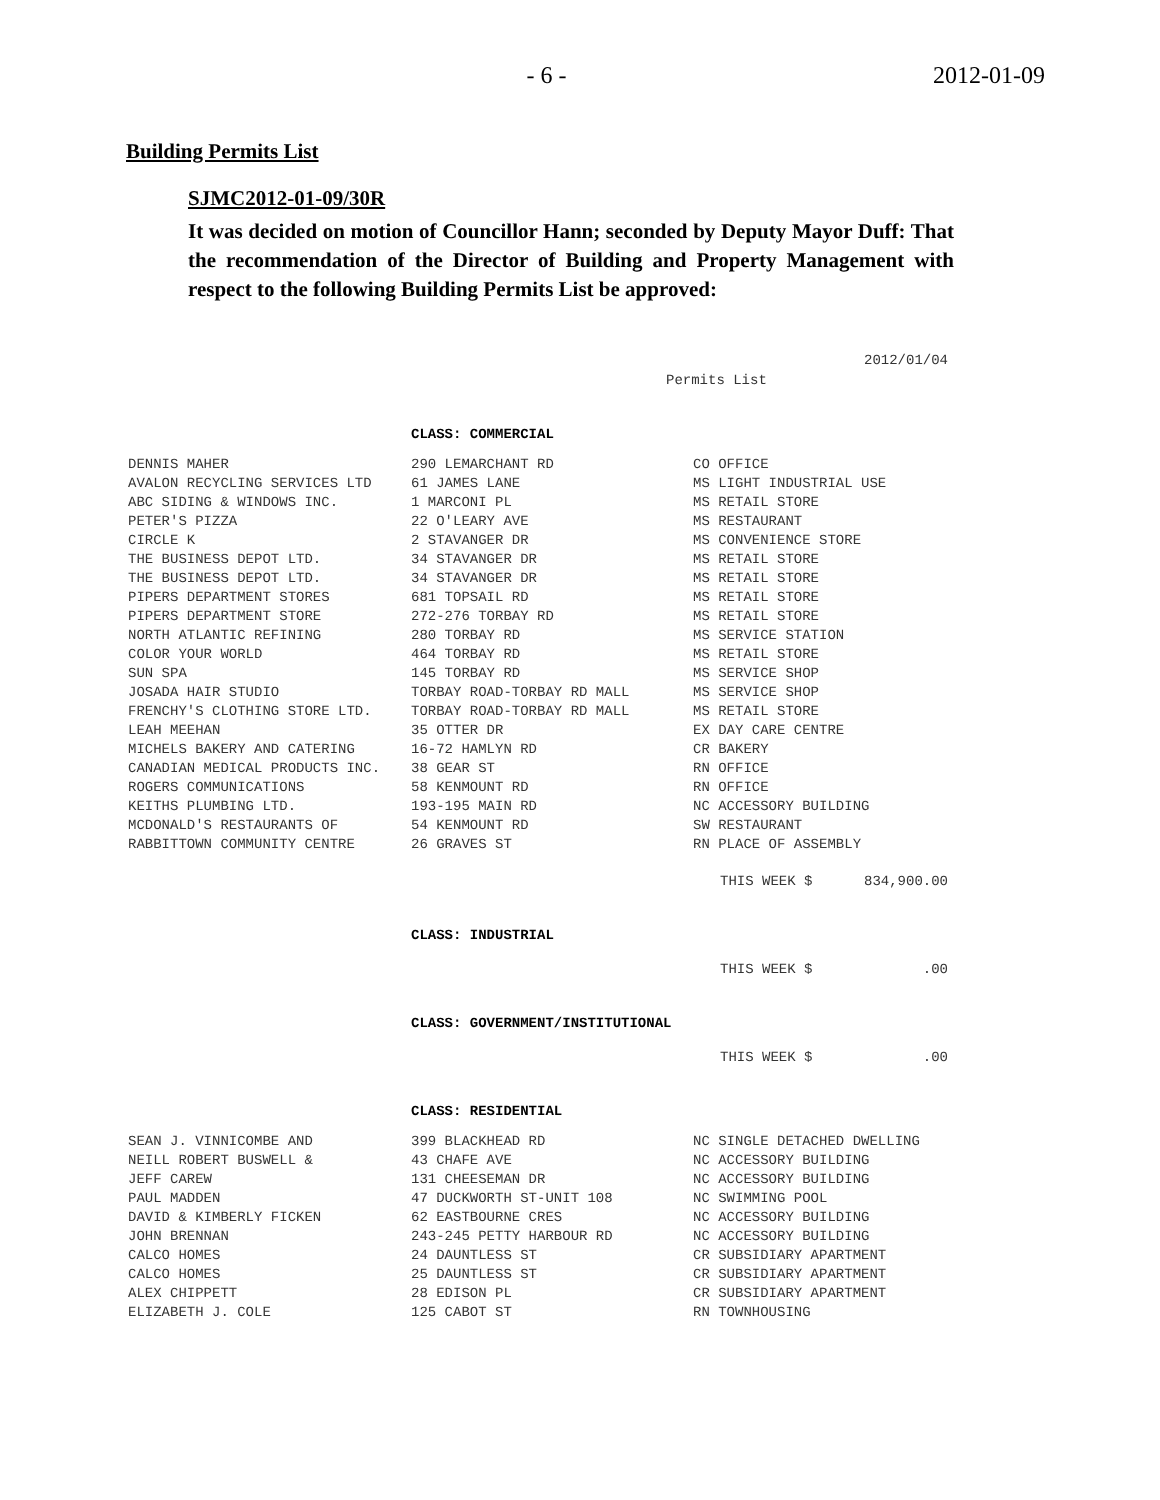- 6 - 2012-01-09
Building Permits List
SJMC2012-01-09/30R
It was decided on motion of Councillor Hann; seconded by Deputy Mayor Duff: That the recommendation of the Director of Building and Property Management with respect to the following Building Permits List be approved:
2012/01/04
Permits List
CLASS: COMMERCIAL
| DENNIS MAHER | 290 LEMARCHANT RD | CO OFFICE |
| AVALON RECYCLING SERVICES LTD | 61 JAMES LANE | MS LIGHT INDUSTRIAL USE |
| ABC SIDING & WINDOWS INC. | 1 MARCONI PL | MS RETAIL STORE |
| PETER'S PIZZA | 22 O'LEARY AVE | MS RESTAURANT |
| CIRCLE K | 2 STAVANGER DR | MS CONVENIENCE STORE |
| THE BUSINESS DEPOT LTD. | 34 STAVANGER DR | MS RETAIL STORE |
| THE BUSINESS DEPOT LTD. | 34 STAVANGER DR | MS RETAIL STORE |
| PIPERS DEPARTMENT STORES | 681 TOPSAIL RD | MS RETAIL STORE |
| PIPERS DEPARTMENT STORE | 272-276 TORBAY RD | MS RETAIL STORE |
| NORTH ATLANTIC REFINING | 280 TORBAY RD | MS SERVICE STATION |
| COLOR YOUR WORLD | 464 TORBAY RD | MS RETAIL STORE |
| SUN SPA | 145 TORBAY RD | MS SERVICE SHOP |
| JOSADA HAIR STUDIO | TORBAY ROAD-TORBAY RD MALL | MS SERVICE SHOP |
| FRENCHY'S CLOTHING STORE LTD. | TORBAY ROAD-TORBAY RD MALL | MS RETAIL STORE |
| LEAH MEEHAN | 35 OTTER DR | EX DAY CARE CENTRE |
| MICHELS BAKERY AND CATERING | 16-72 HAMLYN RD | CR BAKERY |
| CANADIAN MEDICAL PRODUCTS INC. | 38 GEAR ST | RN OFFICE |
| ROGERS COMMUNICATIONS | 58 KENMOUNT RD | RN OFFICE |
| KEITHS PLUMBING LTD. | 193-195 MAIN RD | NC ACCESSORY BUILDING |
| MCDONALD'S RESTAURANTS OF | 54 KENMOUNT RD | SW RESTAURANT |
| RABBITTOWN COMMUNITY CENTRE | 26 GRAVES ST | RN PLACE OF ASSEMBLY |
THIS WEEK $ 834,900.00
CLASS: INDUSTRIAL
THIS WEEK $ .00
CLASS: GOVERNMENT/INSTITUTIONAL
THIS WEEK $ .00
CLASS: RESIDENTIAL
| SEAN J. VINNICOMBE AND | 399 BLACKHEAD RD | NC SINGLE DETACHED DWELLING |
| NEILL ROBERT BUSWELL & | 43 CHAFE AVE | NC ACCESSORY BUILDING |
| JEFF CAREW | 131 CHEESEMAN DR | NC ACCESSORY BUILDING |
| PAUL MADDEN | 47 DUCKWORTH ST-UNIT 108 | NC SWIMMING POOL |
| DAVID & KIMBERLY FICKEN | 62 EASTBOURNE CRES | NC ACCESSORY BUILDING |
| JOHN BRENNAN | 243-245 PETTY HARBOUR RD | NC ACCESSORY BUILDING |
| CALCO HOMES | 24 DAUNTLESS ST | CR SUBSIDIARY APARTMENT |
| CALCO HOMES | 25 DAUNTLESS ST | CR SUBSIDIARY APARTMENT |
| ALEX CHIPPETT | 28 EDISON PL | CR SUBSIDIARY APARTMENT |
| ELIZABETH J. COLE | 125 CABOT ST | RN TOWNHOUSING |